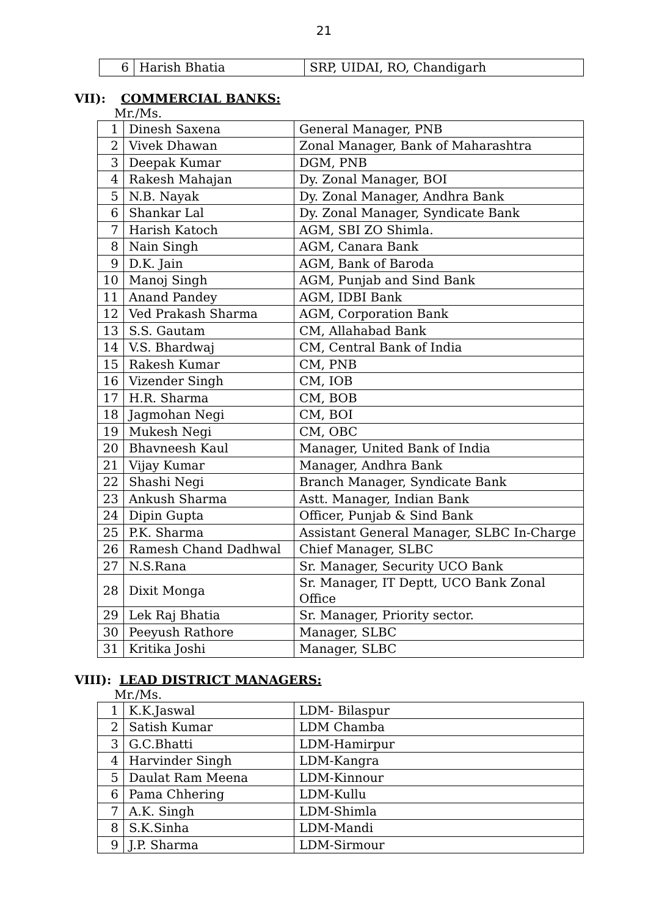21
| 6 | Harish Bhatia | SRP, UIDAI, RO, Chandigarh |
VII): COMMERCIAL BANKS:
Mr./Ms.
| 1 | Dinesh Saxena | General Manager, PNB |
| 2 | Vivek Dhawan | Zonal Manager, Bank of Maharashtra |
| 3 | Deepak Kumar | DGM, PNB |
| 4 | Rakesh Mahajan | Dy. Zonal Manager, BOI |
| 5 | N.B. Nayak | Dy. Zonal Manager, Andhra Bank |
| 6 | Shankar Lal | Dy. Zonal Manager, Syndicate Bank |
| 7 | Harish Katoch | AGM, SBI ZO Shimla. |
| 8 | Nain Singh | AGM, Canara Bank |
| 9 | D.K. Jain | AGM, Bank of Baroda |
| 10 | Manoj Singh | AGM, Punjab and Sind Bank |
| 11 | Anand Pandey | AGM, IDBI Bank |
| 12 | Ved Prakash Sharma | AGM, Corporation Bank |
| 13 | S.S. Gautam | CM, Allahabad Bank |
| 14 | V.S. Bhardwaj | CM, Central Bank of India |
| 15 | Rakesh Kumar | CM, PNB |
| 16 | Vizender Singh | CM, IOB |
| 17 | H.R. Sharma | CM, BOB |
| 18 | Jagmohan Negi | CM, BOI |
| 19 | Mukesh Negi | CM, OBC |
| 20 | Bhavneesh Kaul | Manager, United Bank of India |
| 21 | Vijay Kumar | Manager, Andhra Bank |
| 22 | Shashi Negi | Branch Manager, Syndicate Bank |
| 23 | Ankush Sharma | Astt. Manager, Indian Bank |
| 24 | Dipin Gupta | Officer, Punjab & Sind Bank |
| 25 | P.K. Sharma | Assistant General Manager, SLBC In-Charge |
| 26 | Ramesh Chand Dadhwal | Chief Manager, SLBC |
| 27 | N.S.Rana | Sr. Manager, Security UCO Bank |
| 28 | Dixit Monga | Sr. Manager, IT Deptt, UCO Bank Zonal Office |
| 29 | Lek Raj Bhatia | Sr. Manager, Priority sector. |
| 30 | Peeyush Rathore | Manager, SLBC |
| 31 | Kritika Joshi | Manager, SLBC |
VIII): LEAD DISTRICT MANAGERS:
Mr./Ms.
| 1 | K.K.Jaswal | LDM- Bilaspur |
| 2 | Satish Kumar | LDM Chamba |
| 3 | G.C.Bhatti | LDM-Hamirpur |
| 4 | Harvinder Singh | LDM-Kangra |
| 5 | Daulat Ram Meena | LDM-Kinnour |
| 6 | Pama Chhering | LDM-Kullu |
| 7 | A.K. Singh | LDM-Shimla |
| 8 | S.K.Sinha | LDM-Mandi |
| 9 | J.P. Sharma | LDM-Sirmour |